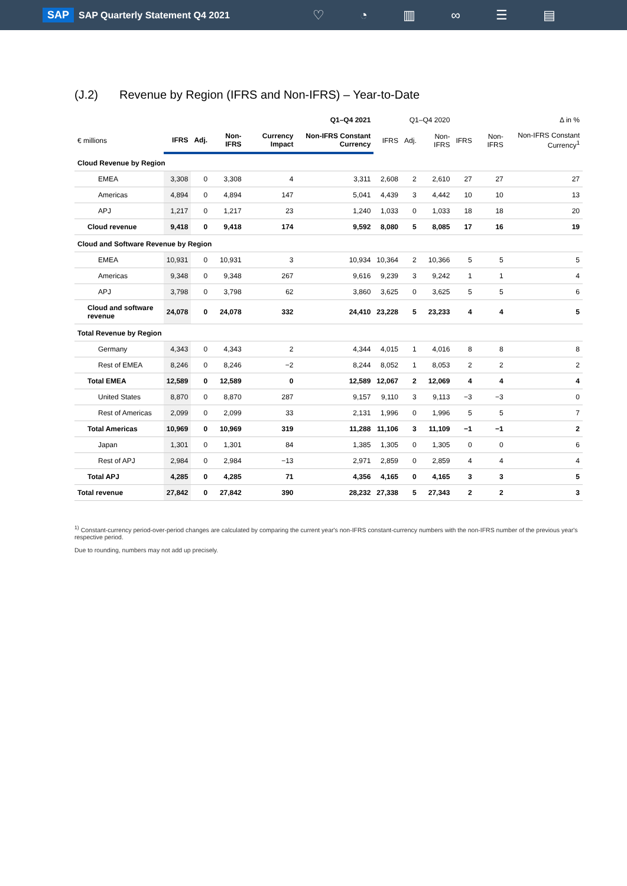SAP SAP Quarterly Statement Q4 2021 ♡ ◔ ▥ ∞ ☰ ▤
(J.2) Revenue by Region (IFRS and Non-IFRS) – Year-to-Date
| | Q1–Q4 2021 | | | | | Q1–Q4 2020 | | | Δ in % | | |
| --- | --- | --- | --- | --- | --- | --- | --- | --- | --- | --- | --- |
| € millions | IFRS | Adj. | Non-IFRS | Currency Impact | Non-IFRS Constant Currency | IFRS | Adj. | Non-IFRS | IFRS | Non-IFRS | Non-IFRS Constant Currency<sup>1</sup> |
| Cloud Revenue by Region | | | | | | | | | | | |
| EMEA | 3,308 | 0 | 3,308 | 4 | 3,311 | 2,608 | 2 | 2,610 | 27 | 27 | 27 |
| Americas | 4,894 | 0 | 4,894 | 147 | 5,041 | 4,439 | 3 | 4,442 | 10 | 10 | 13 |
| APJ | 1,217 | 0 | 1,217 | 23 | 1,240 | 1,033 | 0 | 1,033 | 18 | 18 | 20 |
| Cloud revenue | 9,418 | 0 | 9,418 | 174 | 9,592 | 8,080 | 5 | 8,085 | 17 | 16 | 19 |
| Cloud and Software Revenue by Region | | | | | | | | | | | |
| EMEA | 10,931 | 0 | 10,931 | 3 | 10,934 | 10,364 | 2 | 10,366 | 5 | 5 | 5 |
| Americas | 9,348 | 0 | 9,348 | 267 | 9,616 | 9,239 | 3 | 9,242 | 1 | 1 | 4 |
| APJ | 3,798 | 0 | 3,798 | 62 | 3,860 | 3,625 | 0 | 3,625 | 5 | 5 | 6 |
| Cloud and software revenue | 24,078 | 0 | 24,078 | 332 | 24,410 | 23,228 | 5 | 23,233 | 4 | 4 | 5 |
| Total Revenue by Region | | | | | | | | | | | |
| Germany | 4,343 | 0 | 4,343 | 2 | 4,344 | 4,015 | 1 | 4,016 | 8 | 8 | 8 |
| Rest of EMEA | 8,246 | 0 | 8,246 | −2 | 8,244 | 8,052 | 1 | 8,053 | 2 | 2 | 2 |
| Total EMEA | 12,589 | 0 | 12,589 | 0 | 12,589 | 12,067 | 2 | 12,069 | 4 | 4 | 4 |
| United States | 8,870 | 0 | 8,870 | 287 | 9,157 | 9,110 | 3 | 9,113 | −3 | −3 | 0 |
| Rest of Americas | 2,099 | 0 | 2,099 | 33 | 2,131 | 1,996 | 0 | 1,996 | 5 | 5 | 7 |
| Total Americas | 10,969 | 0 | 10,969 | 319 | 11,288 | 11,106 | 3 | 11,109 | −1 | −1 | 2 |
| Japan | 1,301 | 0 | 1,301 | 84 | 1,385 | 1,305 | 0 | 1,305 | 0 | 0 | 6 |
| Rest of APJ | 2,984 | 0 | 2,984 | −13 | 2,971 | 2,859 | 0 | 2,859 | 4 | 4 | 4 |
| Total APJ | 4,285 | 0 | 4,285 | 71 | 4,356 | 4,165 | 0 | 4,165 | 3 | 3 | 5 |
| Total revenue | 27,842 | 0 | 27,842 | 390 | 28,232 | 27,338 | 5 | 27,343 | 2 | 2 | 3 |
<sup>1)</sup> Constant-currency period-over-period changes are calculated by comparing the current year's non-IFRS constant-currency numbers with the non-IFRS number of the previous year's respective period.
Due to rounding, numbers may not add up precisely.